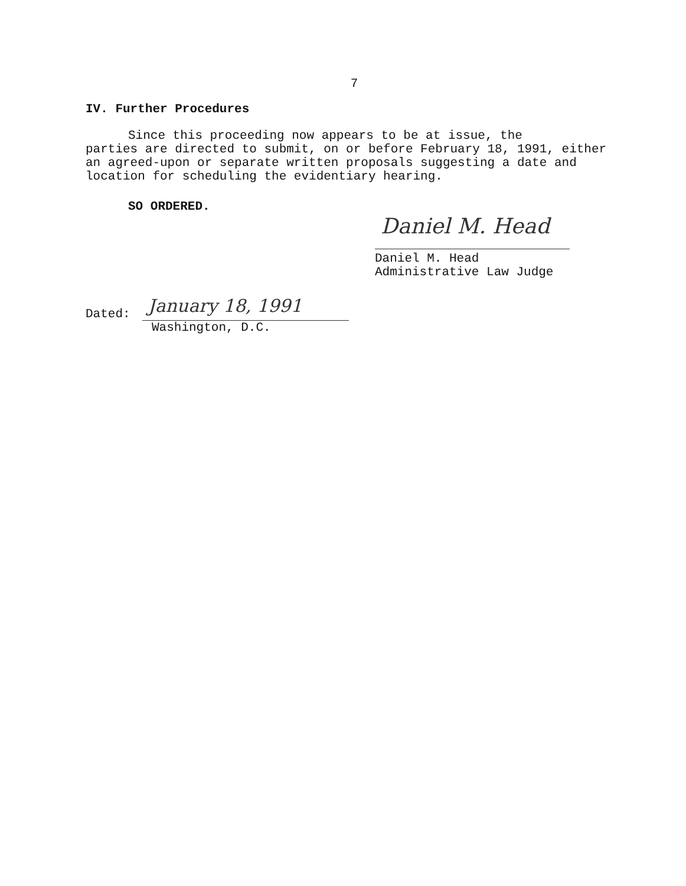7
IV. Further Procedures
Since this proceeding now appears to be at issue, the
parties are directed to submit, on or before February 18, 1991, either an agreed-upon or separate written proposals suggesting a date and location for scheduling the evidentiary hearing.
SO ORDERED.
Daniel M. Head
Daniel M. Head
Administrative Law Judge
Dated:
January 18, 1991
Washington, D.C.